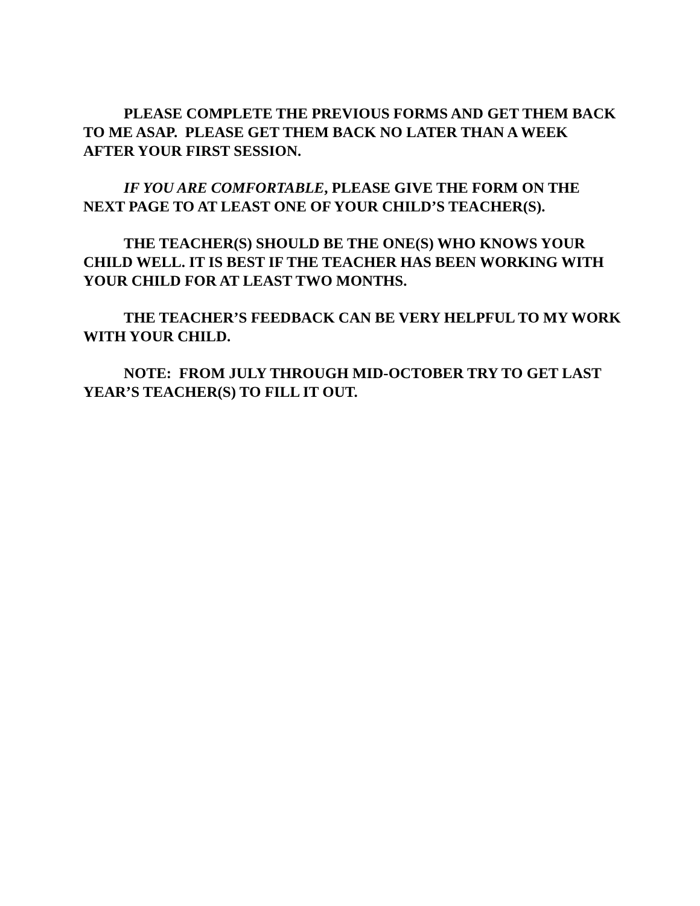PLEASE COMPLETE THE PREVIOUS FORMS AND GET THEM BACK TO ME ASAP. PLEASE GET THEM BACK NO LATER THAN A WEEK AFTER YOUR FIRST SESSION.
IF YOU ARE COMFORTABLE, PLEASE GIVE THE FORM ON THE NEXT PAGE TO AT LEAST ONE OF YOUR CHILD’S TEACHER(S).
THE TEACHER(S) SHOULD BE THE ONE(S) WHO KNOWS YOUR CHILD WELL. IT IS BEST IF THE TEACHER HAS BEEN WORKING WITH YOUR CHILD FOR AT LEAST TWO MONTHS.
THE TEACHER’S FEEDBACK CAN BE VERY HELPFUL TO MY WORK WITH YOUR CHILD.
NOTE: FROM JULY THROUGH MID-OCTOBER TRY TO GET LAST YEAR’S TEACHER(S) TO FILL IT OUT.